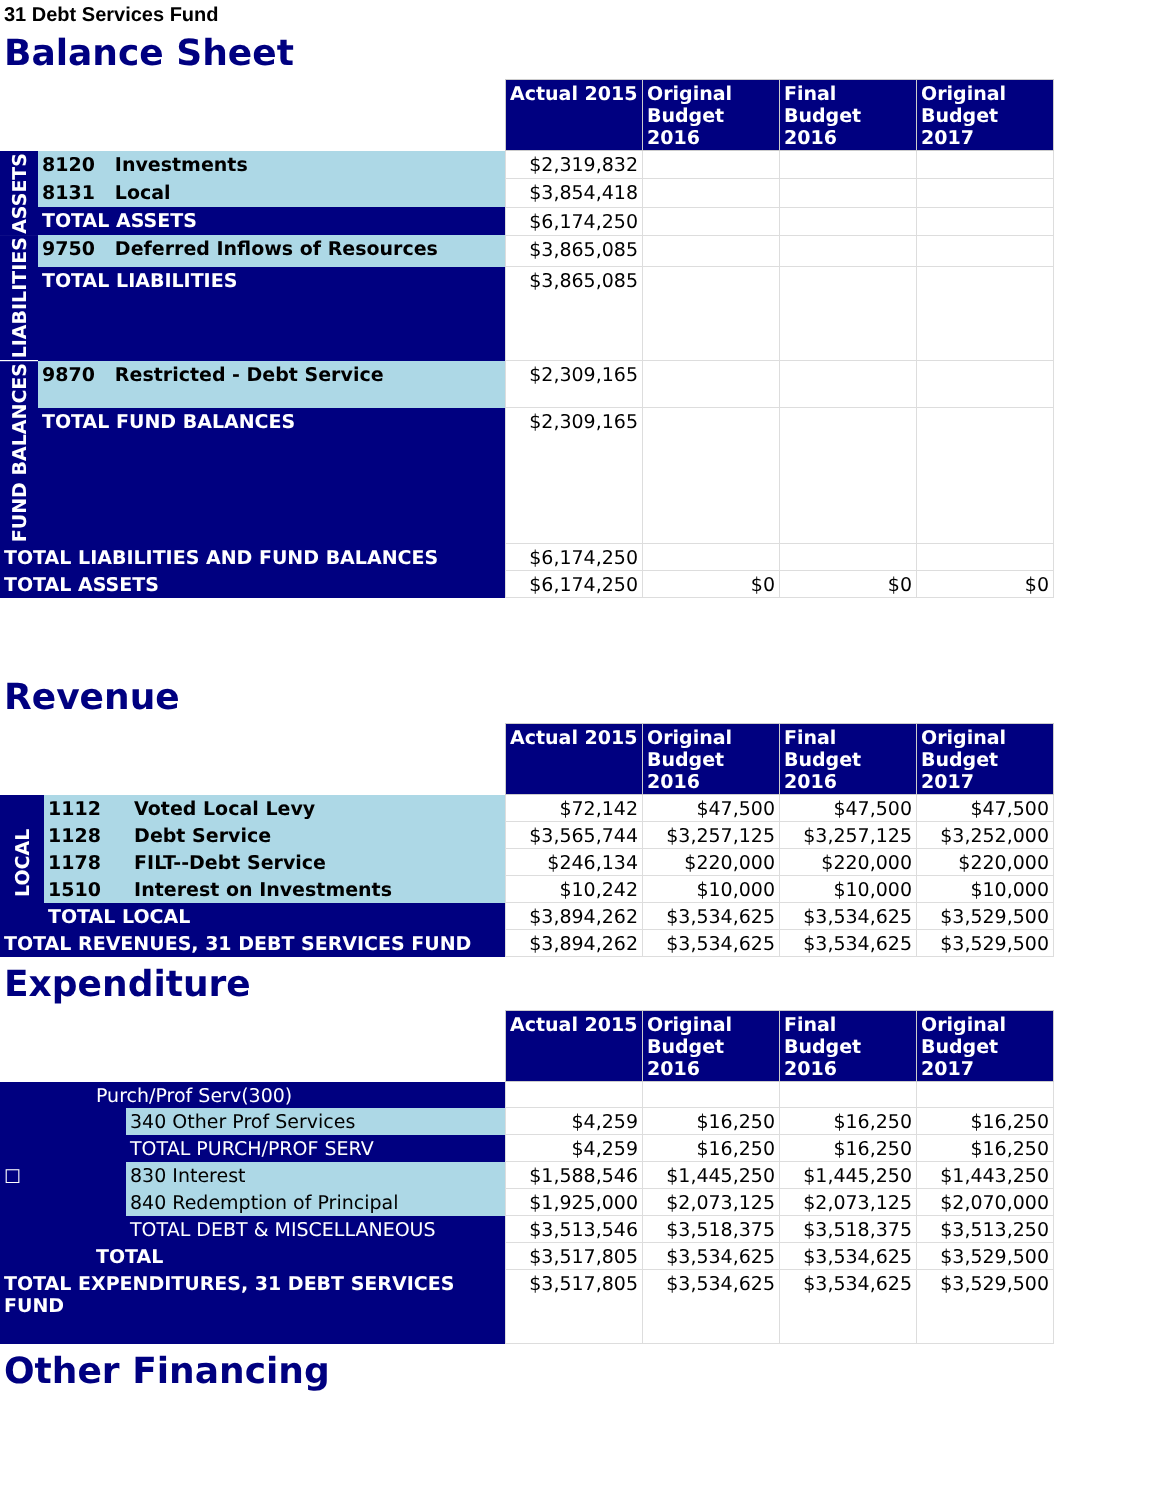31 Debt Services Fund
Balance Sheet
| | | | Actual 2015 | Original Budget 2016 | Final Budget 2016 | Original Budget 2017 |
| ASSETS | 8120 | Investments | $2,319,832 | | | |
| | 8131 | Local | $3,854,418 | | | |
| | TOTAL ASSETS | | $6,174,250 | | | |
| LIABILITIES | 9750 | Deferred Inflows of Resources | $3,865,085 | | | |
| | TOTAL LIABILITIES | | $3,865,085 | | | |
| FUND BALANCES | 9870 | Restricted - Debt Service | $2,309,165 | | | |
| | TOTAL FUND BALANCES | | $2,309,165 | | | |
| TOTAL LIABILITIES AND FUND BALANCES | | | $6,174,250 | | | |
| TOTAL ASSETS | | | $6,174,250 | $0 | $0 | $0 |
Revenue
| | | | Actual 2015 | Original Budget 2016 | Final Budget 2016 | Original Budget 2017 |
| LOCAL | 1112 | Voted Local Levy | $72,142 | $47,500 | $47,500 | $47,500 |
| | 1128 | Debt Service | $3,565,744 | $3,257,125 | $3,257,125 | $3,252,000 |
| | 1178 | FILT--Debt Service | $246,134 | $220,000 | $220,000 | $220,000 |
| | 1510 | Interest on Investments | $10,242 | $10,000 | $10,000 | $10,000 |
| | TOTAL LOCAL | | $3,894,262 | $3,534,625 | $3,534,625 | $3,529,500 |
| TOTAL REVENUES, 31 DEBT SERVICES FUND | | | $3,894,262 | $3,534,625 | $3,534,625 | $3,529,500 |
Expenditure
| | | | Actual 2015 | Original Budget 2016 | Final Budget 2016 | Original Budget 2017 |
| ☐ | Purch/Prof Serv(300) | | | | | |
| | | 340 Other Prof Services | $4,259 | $16,250 | $16,250 | $16,250 |
| | | TOTAL PURCH/PROF SERV | $4,259 | $16,250 | $16,250 | $16,250 |
| | | 830 Interest | $1,588,546 | $1,445,250 | $1,445,250 | $1,443,250 |
| | | 840 Redemption of Principal | $1,925,000 | $2,073,125 | $2,073,125 | $2,070,000 |
| | | TOTAL DEBT & MISCELLANEOUS | $3,513,546 | $3,518,375 | $3,518,375 | $3,513,250 |
| | TOTAL | | $3,517,805 | $3,534,625 | $3,534,625 | $3,529,500 |
| TOTAL EXPENDITURES, 31 DEBT SERVICES FUND | | | $3,517,805 | $3,534,625 | $3,534,625 | $3,529,500 |
Other Financing